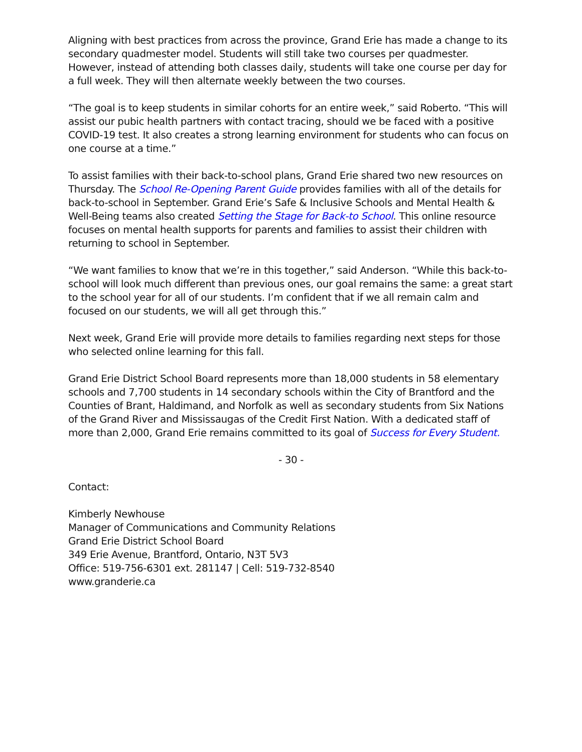Aligning with best practices from across the province, Grand Erie has made a change to its secondary quadmester model. Students will still take two courses per quadmester. However, instead of attending both classes daily, students will take one course per day for a full week. They will then alternate weekly between the two courses.
“The goal is to keep students in similar cohorts for an entire week,” said Roberto. “This will assist our pubic health partners with contact tracing, should we be faced with a positive COVID-19 test. It also creates a strong learning environment for students who can focus on one course at a time.”
To assist families with their back-to-school plans, Grand Erie shared two new resources on Thursday. The School Re-Opening Parent Guide provides families with all of the details for back-to-school in September. Grand Erie’s Safe & Inclusive Schools and Mental Health & Well-Being teams also created Setting the Stage for Back-to School. This online resource focuses on mental health supports for parents and families to assist their children with returning to school in September.
“We want families to know that we’re in this together,” said Anderson. “While this back-to-school will look much different than previous ones, our goal remains the same: a great start to the school year for all of our students. I’m confident that if we all remain calm and focused on our students, we will all get through this.”
Next week, Grand Erie will provide more details to families regarding next steps for those who selected online learning for this fall.
Grand Erie District School Board represents more than 18,000 students in 58 elementary schools and 7,700 students in 14 secondary schools within the City of Brantford and the Counties of Brant, Haldimand, and Norfolk as well as secondary students from Six Nations of the Grand River and Mississaugas of the Credit First Nation. With a dedicated staff of more than 2,000, Grand Erie remains committed to its goal of Success for Every Student.
- 30 -
Contact:
Kimberly Newhouse
Manager of Communications and Community Relations
Grand Erie District School Board
349 Erie Avenue, Brantford, Ontario, N3T 5V3
Office: 519-756-6301 ext. 281147 | Cell: 519-732-8540
www.granderie.ca